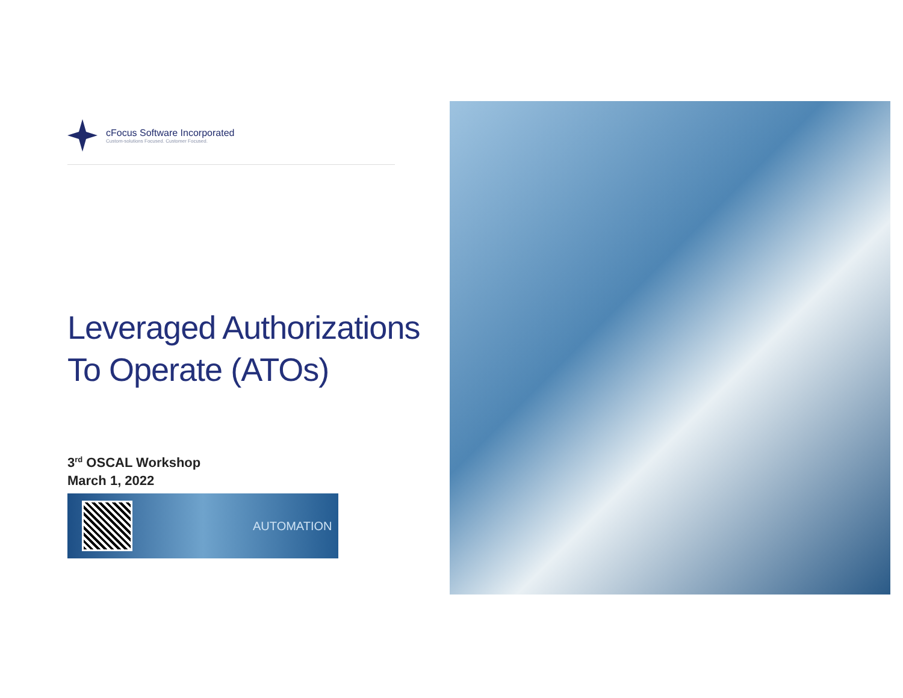cFocus Software Incorporated
Custom-solutions Focused. Customer Focused.
Leveraged Authorizations To Operate (ATOs)
3<sup>rd</sup> OSCAL Workshop
March 1, 2022
AUTOMATION